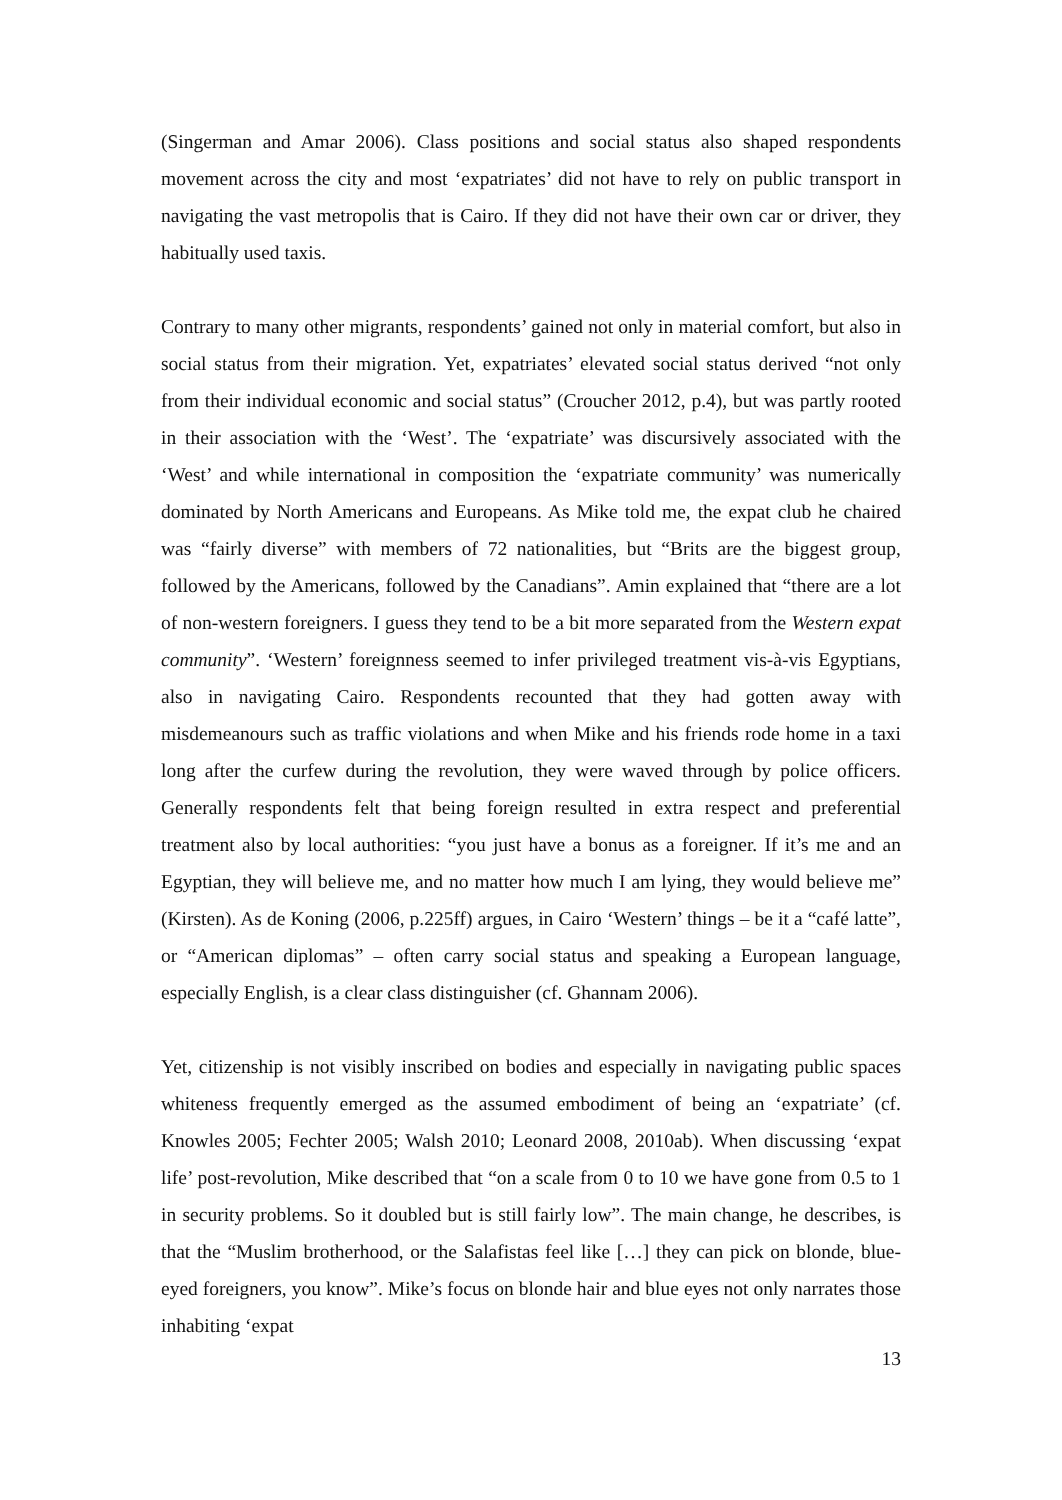(Singerman and Amar 2006). Class positions and social status also shaped respondents movement across the city and most ‘expatriates’ did not have to rely on public transport in navigating the vast metropolis that is Cairo. If they did not have their own car or driver, they habitually used taxis.
Contrary to many other migrants, respondents’ gained not only in material comfort, but also in social status from their migration. Yet, expatriates’ elevated social status derived “not only from their individual economic and social status” (Croucher 2012, p.4), but was partly rooted in their association with the ‘West’. The ‘expatriate’ was discursively associated with the ‘West’ and while international in composition the ‘expatriate community’ was numerically dominated by North Americans and Europeans. As Mike told me, the expat club he chaired was “fairly diverse” with members of 72 nationalities, but “Brits are the biggest group, followed by the Americans, followed by the Canadians”. Amin explained that “there are a lot of non-western foreigners. I guess they tend to be a bit more separated from the Western expat community”. ‘Western’ foreignness seemed to infer privileged treatment vis-à-vis Egyptians, also in navigating Cairo. Respondents recounted that they had gotten away with misdemeanours such as traffic violations and when Mike and his friends rode home in a taxi long after the curfew during the revolution, they were waved through by police officers. Generally respondents felt that being foreign resulted in extra respect and preferential treatment also by local authorities: “you just have a bonus as a foreigner. If it’s me and an Egyptian, they will believe me, and no matter how much I am lying, they would believe me” (Kirsten). As de Koning (2006, p.225ff) argues, in Cairo ‘Western’ things – be it a “café latte”, or “American diplomas” – often carry social status and speaking a European language, especially English, is a clear class distinguisher (cf. Ghannam 2006).
Yet, citizenship is not visibly inscribed on bodies and especially in navigating public spaces whiteness frequently emerged as the assumed embodiment of being an ‘expatriate’ (cf. Knowles 2005; Fechter 2005; Walsh 2010; Leonard 2008, 2010ab). When discussing ‘expat life’ post-revolution, Mike described that “on a scale from 0 to 10 we have gone from 0.5 to 1 in security problems. So it doubled but is still fairly low”. The main change, he describes, is that the “Muslim brotherhood, or the Salafistas feel like […] they can pick on blonde, blue-eyed foreigners, you know”. Mike’s focus on blonde hair and blue eyes not only narrates those inhabiting ‘expat
13